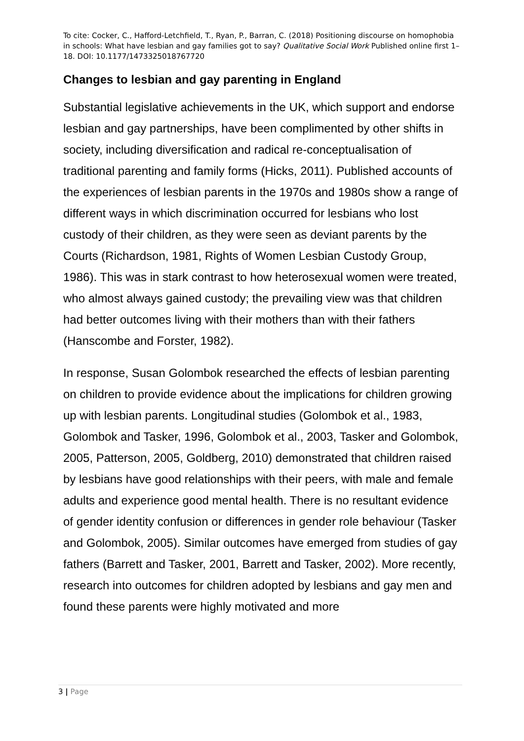To cite: Cocker, C., Hafford-Letchfield, T., Ryan, P., Barran, C. (2018) Positioning discourse on homophobia in schools: What have lesbian and gay families got to say? Qualitative Social Work Published online first 1–18. DOI: 10.1177/1473325018767720
Changes to lesbian and gay parenting in England
Substantial legislative achievements in the UK, which support and endorse lesbian and gay partnerships, have been complimented by other shifts in society, including diversification and radical re-conceptualisation of traditional parenting and family forms (Hicks, 2011). Published accounts of the experiences of lesbian parents in the 1970s and 1980s show a range of different ways in which discrimination occurred for lesbians who lost custody of their children, as they were seen as deviant parents by the Courts (Richardson, 1981, Rights of Women Lesbian Custody Group, 1986). This was in stark contrast to how heterosexual women were treated, who almost always gained custody; the prevailing view was that children had better outcomes living with their mothers than with their fathers (Hanscombe and Forster, 1982).
In response, Susan Golombok researched the effects of lesbian parenting on children to provide evidence about the implications for children growing up with lesbian parents. Longitudinal studies (Golombok et al., 1983, Golombok and Tasker, 1996, Golombok et al., 2003, Tasker and Golombok, 2005, Patterson, 2005, Goldberg, 2010) demonstrated that children raised by lesbians have good relationships with their peers, with male and female adults and experience good mental health. There is no resultant evidence of gender identity confusion or differences in gender role behaviour (Tasker and Golombok, 2005). Similar outcomes have emerged from studies of gay fathers (Barrett and Tasker, 2001, Barrett and Tasker, 2002). More recently, research into outcomes for children adopted by lesbians and gay men and found these parents were highly motivated and more
3 | Page